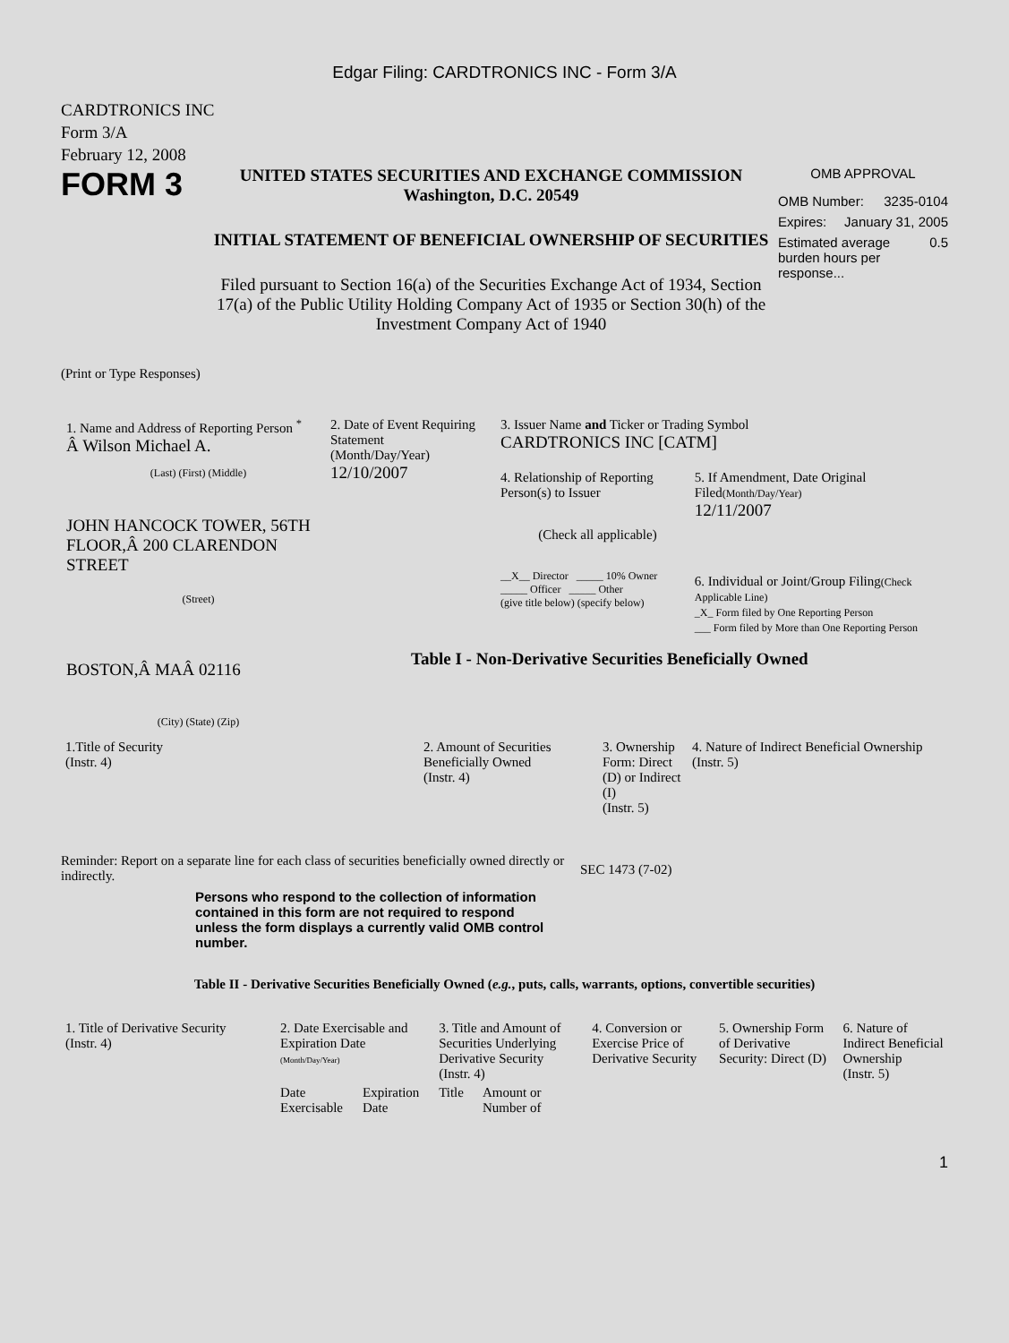Edgar Filing: CARDTRONICS INC - Form 3/A
CARDTRONICS INC
Form 3/A
February 12, 2008
FORM 3
UNITED STATES SECURITIES AND EXCHANGE COMMISSION
Washington, D.C. 20549
INITIAL STATEMENT OF BENEFICIAL OWNERSHIP OF SECURITIES
Filed pursuant to Section 16(a) of the Securities Exchange Act of 1934, Section 17(a) of the Public Utility Holding Company Act of 1935 or Section 30(h) of the Investment Company Act of 1940
OMB APPROVAL
OMB Number: 3235-0104
Expires: January 31, 2005
Estimated average burden hours per response... 0.5
(Print or Type Responses)
1. Name and Address of Reporting Person <sup>*</sup>
Â Wilson Michael A.
(Last) (First) (Middle)
JOHN HANCOCK TOWER, 56TH FLOOR,Â 200 CLARENDON STREET
(Street)
BOSTON,Â MAÂ 02116
(City) (State) (Zip)
2. Date of Event Requiring Statement
(Month/Day/Year)
12/10/2007
3. Issuer Name and Ticker or Trading Symbol
CARDTRONICS INC [CATM]
4. Relationship of Reporting Person(s) to Issuer
(Check all applicable)
__X__ Director _____ 10% Owner
_____ Officer _____ Other
(give title below) (specify below)
5. If Amendment, Date Original Filed(Month/Day/Year)
12/11/2007
6. Individual or Joint/Group Filing(Check Applicable Line)
_X_ Form filed by One Reporting Person
___ Form filed by More than One Reporting Person
Table I - Non-Derivative Securities Beneficially Owned
| 1.Title of Security (Instr. 4) | 2. Amount of Securities Beneficially Owned (Instr. 4) | 3. Ownership Form: Direct (D) or Indirect (I) (Instr. 5) | 4. Nature of Indirect Beneficial Ownership (Instr. 5) |
| --- | --- | --- | --- |
Reminder: Report on a separate line for each class of securities beneficially owned directly or indirectly.
SEC 1473 (7-02)
Persons who respond to the collection of information contained in this form are not required to respond unless the form displays a currently valid OMB control number.
Table II - Derivative Securities Beneficially Owned (e.g., puts, calls, warrants, options, convertible securities)
| 1. Title of Derivative Security (Instr. 4) | 2. Date Exercisable and Expiration Date (Month/Day/Year) | | 3. Title and Amount of Securities Underlying Derivative Security (Instr. 4) | | 4. Conversion or Exercise Price of Derivative Security | 5. Ownership Form of Derivative Security: Direct (D) | 6. Nature of Indirect Beneficial Ownership (Instr. 5) |
| --- | --- | --- | --- | --- | --- | --- | --- |
| | Date Exercisable | Expiration Date | Title | Amount or Number of | | | |
1